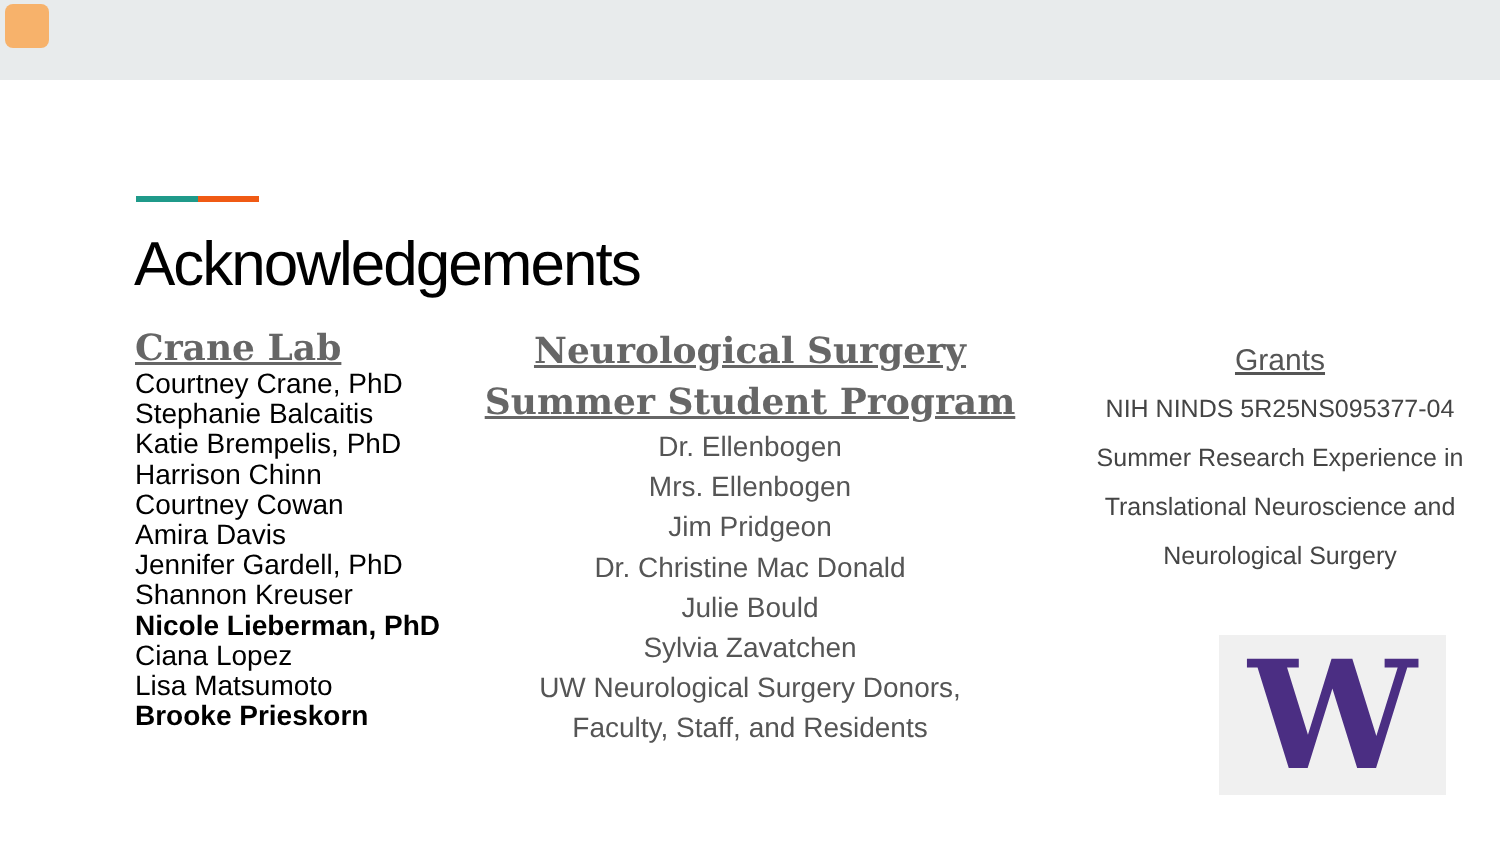Acknowledgements
Crane Lab
Courtney Crane, PhD
Stephanie Balcaitis
Katie Brempelis, PhD
Harrison Chinn
Courtney Cowan
Amira Davis
Jennifer Gardell, PhD
Shannon Kreuser
Nicole Lieberman, PhD
Ciana Lopez
Lisa Matsumoto
Brooke Prieskorn
Neurological Surgery Summer Student Program
Dr. Ellenbogen
Mrs. Ellenbogen
Jim Pridgeon
Dr. Christine Mac Donald
Julie Bould
Sylvia Zavatchen
UW Neurological Surgery Donors,
Faculty, Staff, and Residents
Grants
NIH NINDS 5R25NS095377-04
Summer Research Experience in
Translational Neuroscience and
Neurological Surgery
W